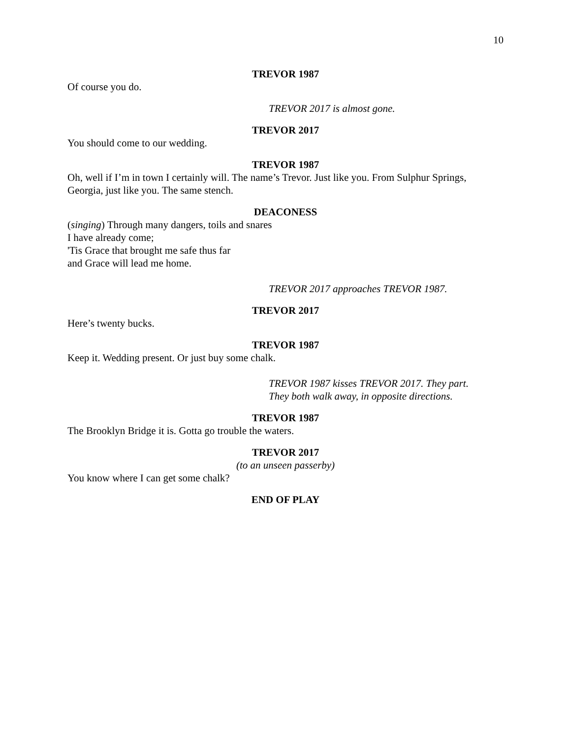10
TREVOR 1987
Of course you do.
TREVOR 2017 is almost gone.
TREVOR 2017
You should come to our wedding.
TREVOR 1987
Oh, well if I’m in town I certainly will. The name’s Trevor. Just like you. From Sulphur Springs, Georgia, just like you. The same stench.
DEACONESS
(singing) Through many dangers, toils and snares
I have already come;
'Tis Grace that brought me safe thus far
and Grace will lead me home.
TREVOR 2017 approaches TREVOR 1987.
TREVOR 2017
Here’s twenty bucks.
TREVOR 1987
Keep it. Wedding present. Or just buy some chalk.
TREVOR 1987 kisses TREVOR 2017. They part.
They both walk away, in opposite directions.
TREVOR 1987
The Brooklyn Bridge it is. Gotta go trouble the waters.
TREVOR 2017
(to an unseen passerby)
You know where I can get some chalk?
END OF PLAY